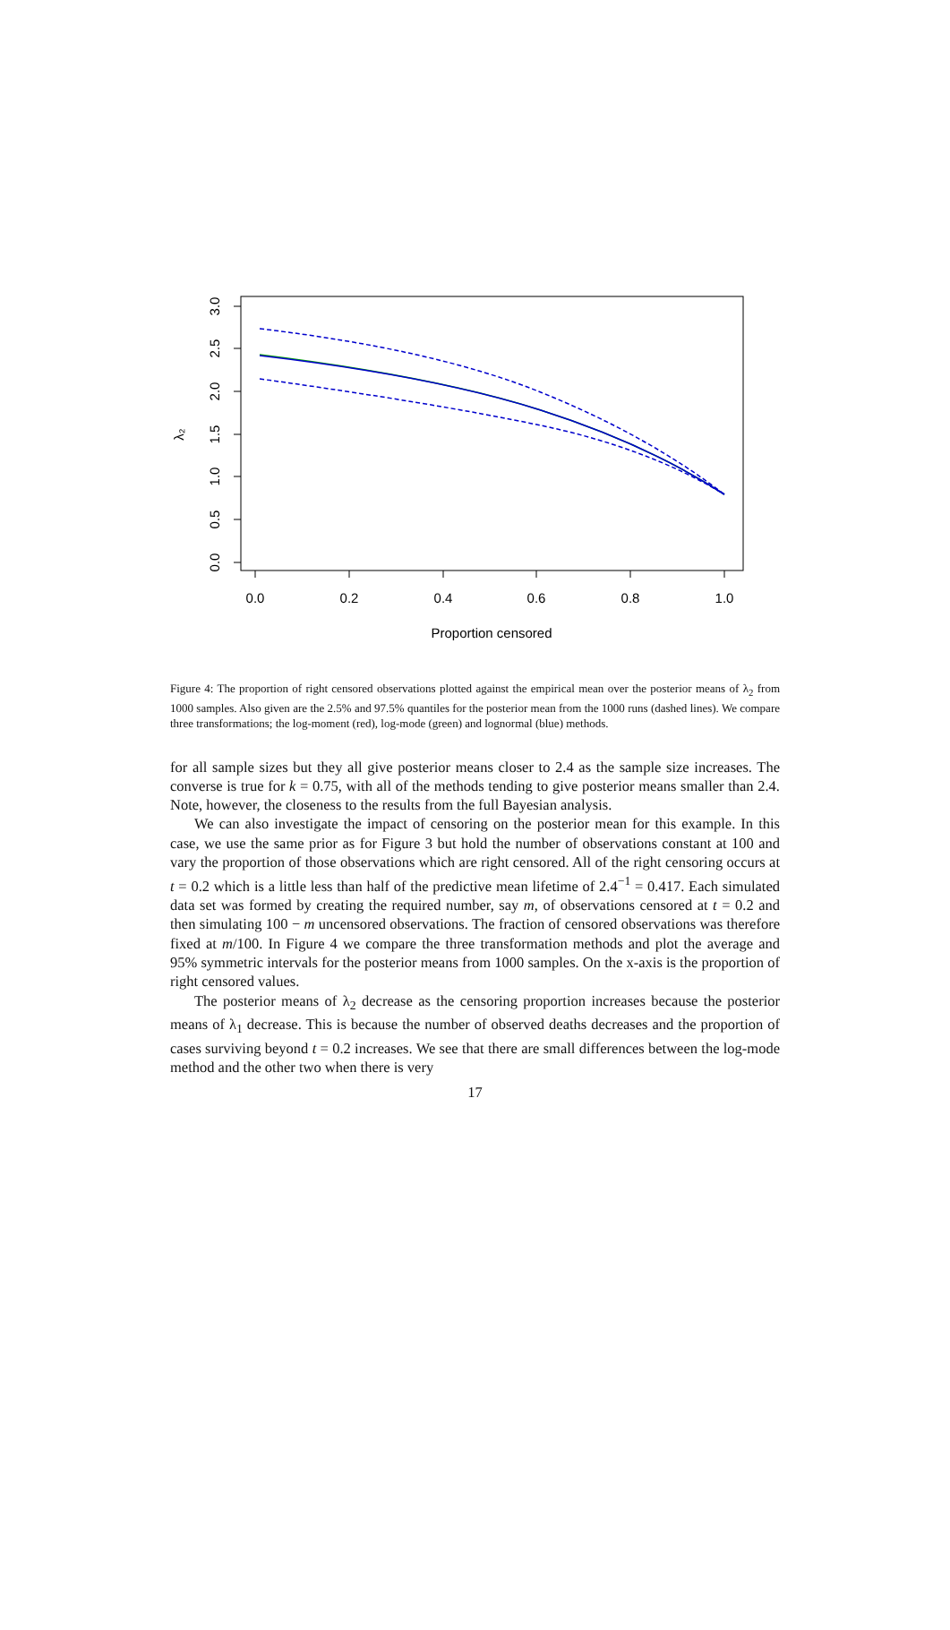0.0
0.2
0.4
0.6
0.8
1.0
Proportion censored
0.0
0.5
1.0
1.5
2.0
2.5
3.0
λ₂
Figure 4: The proportion of right censored observations plotted against the empirical mean over the posterior means of λ<sub>2</sub> from 1000 samples. Also given are the 2.5% and 97.5% quantiles for the posterior mean from the 1000 runs (dashed lines). We compare three transformations; the log-moment (red), log-mode (green) and lognormal (blue) methods.
for all sample sizes but they all give posterior means closer to 2.4 as the sample size increases. The converse is true for k = 0.75, with all of the methods tending to give posterior means smaller than 2.4. Note, however, the closeness to the results from the full Bayesian analysis.
We can also investigate the impact of censoring on the posterior mean for this example. In this case, we use the same prior as for Figure 3 but hold the number of observations constant at 100 and vary the proportion of those observations which are right censored. All of the right censoring occurs at t = 0.2 which is a little less than half of the predictive mean lifetime of 2.4<sup>−1</sup> = 0.417. Each simulated data set was formed by creating the required number, say m, of observations censored at t = 0.2 and then simulating 100 − m uncensored observations. The fraction of censored observations was therefore fixed at m/100. In Figure 4 we compare the three transformation methods and plot the average and 95% symmetric intervals for the posterior means from 1000 samples. On the x-axis is the proportion of right censored values.
The posterior means of λ<sub>2</sub> decrease as the censoring proportion increases because the posterior means of λ<sub>1</sub> decrease. This is because the number of observed deaths decreases and the proportion of cases surviving beyond t = 0.2 increases. We see that there are small differences between the log-mode method and the other two when there is very
17